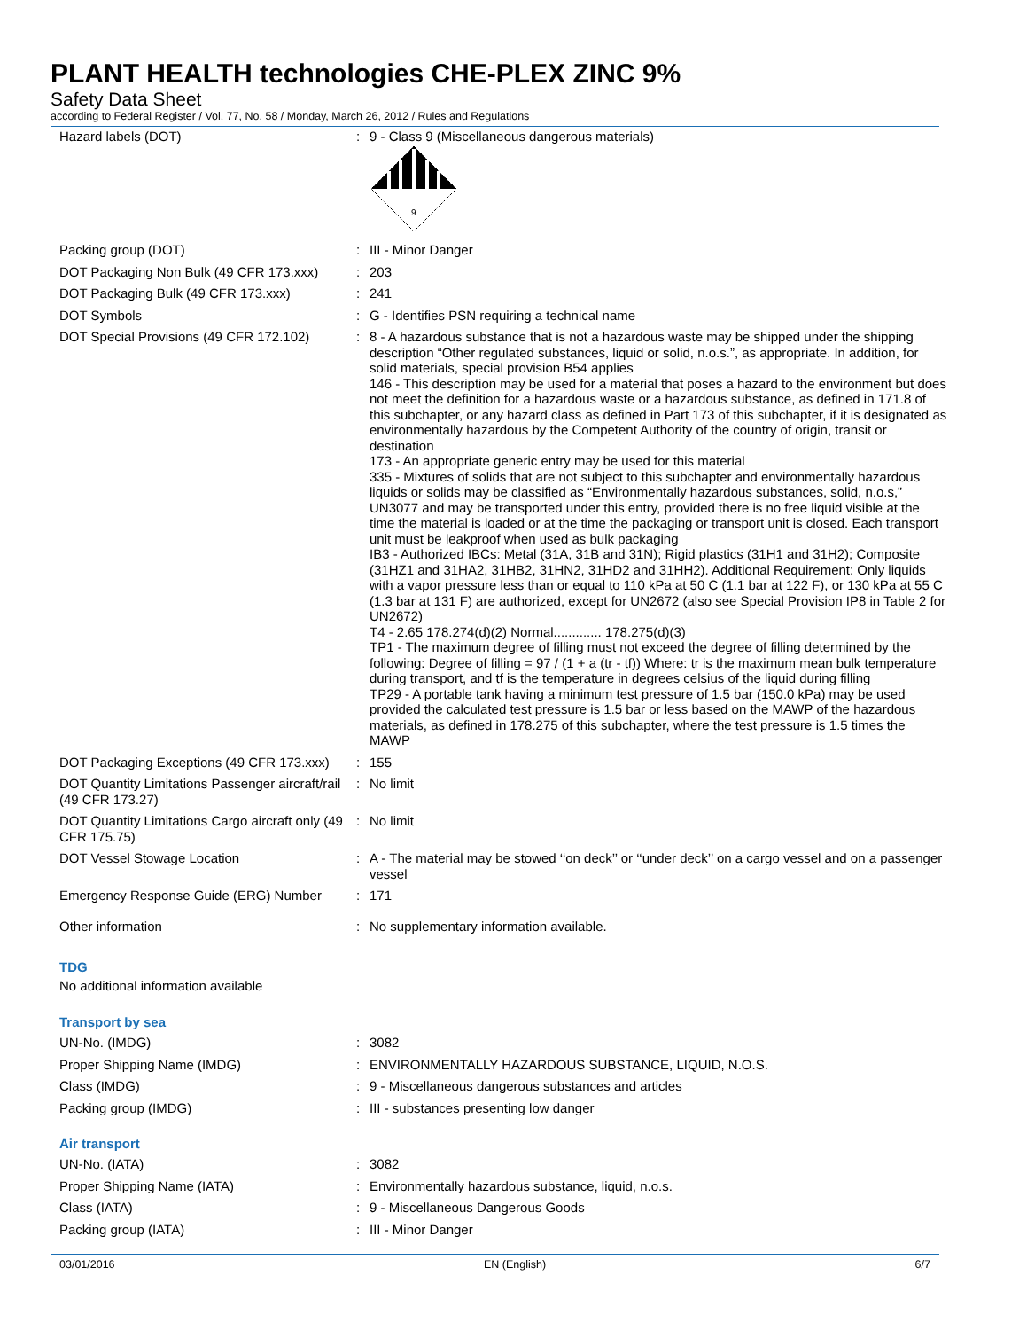PLANT HEALTH technologies CHE-PLEX ZINC 9%
Safety Data Sheet
according to Federal Register / Vol. 77, No. 58 / Monday, March 26, 2012 / Rules and Regulations
| Hazard labels (DOT) | : | 9 - Class 9 (Miscellaneous dangerous materials) 9 |
| Packing group (DOT) | : | III - Minor Danger |
| DOT Packaging Non Bulk (49 CFR 173.xxx) | : | 203 |
| DOT Packaging Bulk (49 CFR 173.xxx) | : | 241 |
| DOT Symbols | : | G - Identifies PSN requiring a technical name |
| DOT Special Provisions (49 CFR 172.102) | : | 8 - A hazardous substance that is not a hazardous waste may be shipped under the shipping description “Other regulated substances, liquid or solid, n.o.s.”, as appropriate. In addition, for solid materials, special provision B54 applies 146 - This description may be used for a material that poses a hazard to the environment but does not meet the definition for a hazardous waste or a hazardous substance, as defined in 171.8 of this subchapter, or any hazard class as defined in Part 173 of this subchapter, if it is designated as environmentally hazardous by the Competent Authority of the country of origin, transit or destination 173 - An appropriate generic entry may be used for this material 335 - Mixtures of solids that are not subject to this subchapter and environmentally hazardous liquids or solids may be classified as “Environmentally hazardous substances, solid, n.o.s,” UN3077 and may be transported under this entry, provided there is no free liquid visible at the time the material is loaded or at the time the packaging or transport unit is closed. Each transport unit must be leakproof when used as bulk packaging IB3 - Authorized IBCs: Metal (31A, 31B and 31N); Rigid plastics (31H1 and 31H2); Composite (31HZ1 and 31HA2, 31HB2, 31HN2, 31HD2 and 31HH2). Additional Requirement: Only liquids with a vapor pressure less than or equal to 110 kPa at 50 C (1.1 bar at 122 F), or 130 kPa at 55 C (1.3 bar at 131 F) are authorized, except for UN2672 (also see Special Provision IP8 in Table 2 for UN2672) T4 - 2.65 178.274(d)(2) Normal............. 178.275(d)(3) TP1 - The maximum degree of filling must not exceed the degree of filling determined by the following: Degree of filling = 97 / (1 + a (tr - tf)) Where: tr is the maximum mean bulk temperature during transport, and tf is the temperature in degrees celsius of the liquid during filling TP29 - A portable tank having a minimum test pressure of 1.5 bar (150.0 kPa) may be used provided the calculated test pressure is 1.5 bar or less based on the MAWP of the hazardous materials, as defined in 178.275 of this subchapter, where the test pressure is 1.5 times the MAWP |
| DOT Packaging Exceptions (49 CFR 173.xxx) | : | 155 |
| DOT Quantity Limitations Passenger aircraft/rail (49 CFR 173.27) | : | No limit |
| DOT Quantity Limitations Cargo aircraft only (49 CFR 175.75) | : | No limit |
| DOT Vessel Stowage Location | : | A - The material may be stowed ‘‘on deck’’ or ‘‘under deck’’ on a cargo vessel and on a passenger vessel |
| Emergency Response Guide (ERG) Number | : | 171 |
| Other information | : | No supplementary information available. |
TDG
No additional information available
Transport by sea
| UN-No. (IMDG) | : | 3082 |
| Proper Shipping Name (IMDG) | : | ENVIRONMENTALLY HAZARDOUS SUBSTANCE, LIQUID, N.O.S. |
| Class (IMDG) | : | 9 - Miscellaneous dangerous substances and articles |
| Packing group (IMDG) | : | III - substances presenting low danger |
Air transport
| UN-No. (IATA) | : | 3082 |
| Proper Shipping Name (IATA) | : | Environmentally hazardous substance, liquid, n.o.s. |
| Class (IATA) | : | 9 - Miscellaneous Dangerous Goods |
| Packing group (IATA) | : | III - Minor Danger |
03/01/2016 EN (English) 6/7